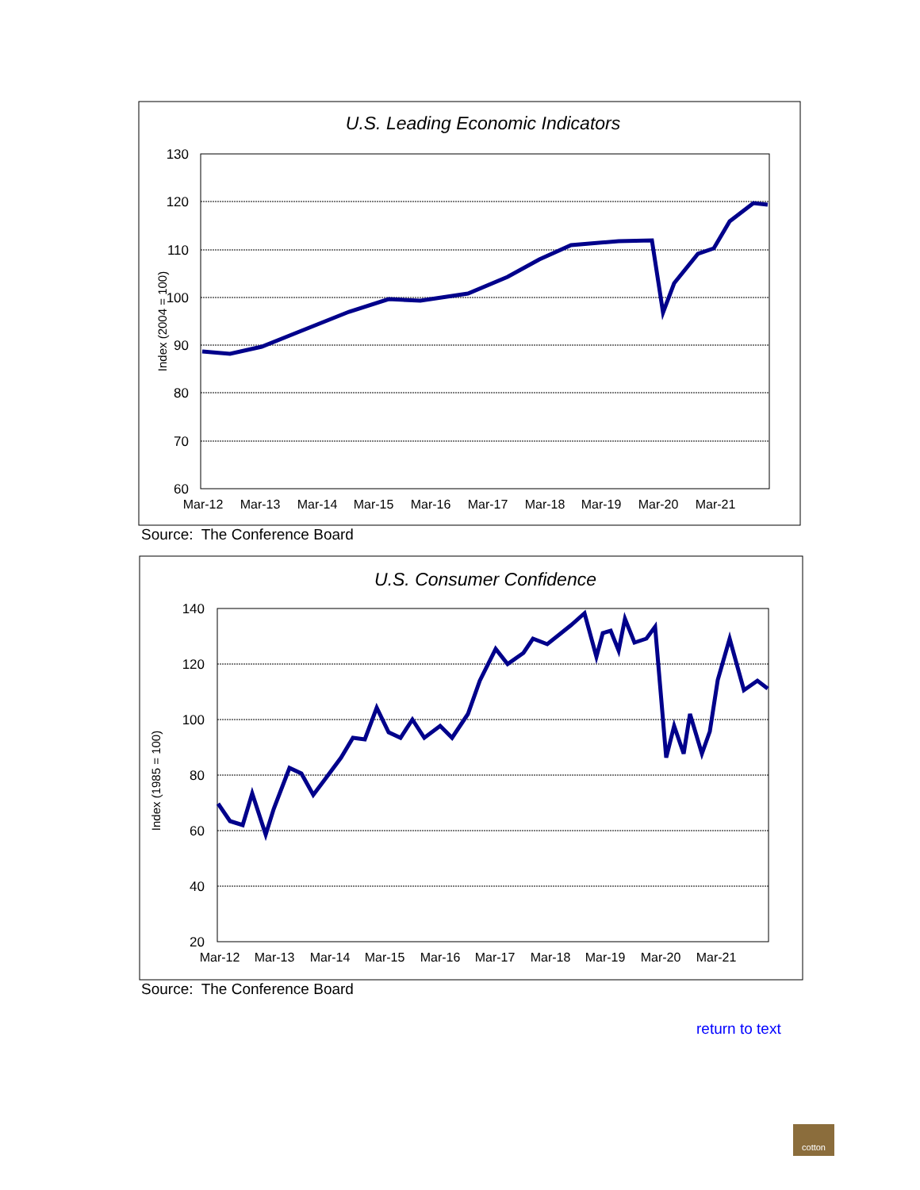U.S. Leading Economic Indicators
130
120
110
100
90
80
70
60
Index (2004 = 100)
Mar-12
Mar-13
Mar-14
Mar-15
Mar-16
Mar-17
Mar-18
Mar-19
Mar-20
Mar-21
Source: The Conference Board
U.S. Consumer Confidence
140
120
100
80
60
40
20
Index (1985 = 100)
Mar-12
Mar-13
Mar-14
Mar-15
Mar-16
Mar-17
Mar-18
Mar-19
Mar-20
Mar-21
Source: The Conference Board
return to text
cotton